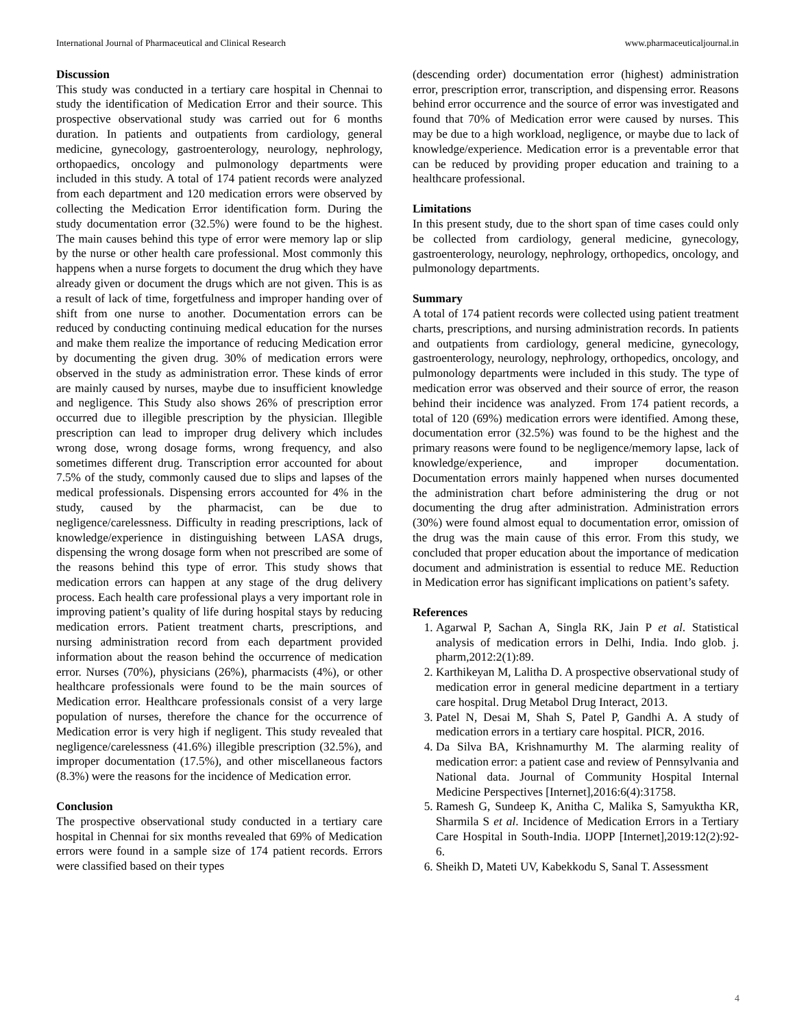International Journal of Pharmaceutical and Clinical Research www.pharmaceuticaljournal.in
Discussion
This study was conducted in a tertiary care hospital in Chennai to study the identification of Medication Error and their source. This prospective observational study was carried out for 6 months duration. In patients and outpatients from cardiology, general medicine, gynecology, gastroenterology, neurology, nephrology, orthopaedics, oncology and pulmonology departments were included in this study. A total of 174 patient records were analyzed from each department and 120 medication errors were observed by collecting the Medication Error identification form. During the study documentation error (32.5%) were found to be the highest. The main causes behind this type of error were memory lap or slip by the nurse or other health care professional. Most commonly this happens when a nurse forgets to document the drug which they have already given or document the drugs which are not given. This is as a result of lack of time, forgetfulness and improper handing over of shift from one nurse to another. Documentation errors can be reduced by conducting continuing medical education for the nurses and make them realize the importance of reducing Medication error by documenting the given drug. 30% of medication errors were observed in the study as administration error. These kinds of error are mainly caused by nurses, maybe due to insufficient knowledge and negligence. This Study also shows 26% of prescription error occurred due to illegible prescription by the physician. Illegible prescription can lead to improper drug delivery which includes wrong dose, wrong dosage forms, wrong frequency, and also sometimes different drug. Transcription error accounted for about 7.5% of the study, commonly caused due to slips and lapses of the medical professionals. Dispensing errors accounted for 4% in the study, caused by the pharmacist, can be due to negligence/carelessness. Difficulty in reading prescriptions, lack of knowledge/experience in distinguishing between LASA drugs, dispensing the wrong dosage form when not prescribed are some of the reasons behind this type of error. This study shows that medication errors can happen at any stage of the drug delivery process. Each health care professional plays a very important role in improving patient’s quality of life during hospital stays by reducing medication errors. Patient treatment charts, prescriptions, and nursing administration record from each department provided information about the reason behind the occurrence of medication error. Nurses (70%), physicians (26%), pharmacists (4%), or other healthcare professionals were found to be the main sources of Medication error. Healthcare professionals consist of a very large population of nurses, therefore the chance for the occurrence of Medication error is very high if negligent. This study revealed that negligence/carelessness (41.6%) illegible prescription (32.5%), and improper documentation (17.5%), and other miscellaneous factors (8.3%) were the reasons for the incidence of Medication error.
Conclusion
The prospective observational study conducted in a tertiary care hospital in Chennai for six months revealed that 69% of Medication errors were found in a sample size of 174 patient records. Errors were classified based on their types
(descending order) documentation error (highest) administration error, prescription error, transcription, and dispensing error. Reasons behind error occurrence and the source of error was investigated and found that 70% of Medication error were caused by nurses. This may be due to a high workload, negligence, or maybe due to lack of knowledge/experience. Medication error is a preventable error that can be reduced by providing proper education and training to a healthcare professional.
Limitations
In this present study, due to the short span of time cases could only be collected from cardiology, general medicine, gynecology, gastroenterology, neurology, nephrology, orthopedics, oncology, and pulmonology departments.
Summary
A total of 174 patient records were collected using patient treatment charts, prescriptions, and nursing administration records. In patients and outpatients from cardiology, general medicine, gynecology, gastroenterology, neurology, nephrology, orthopedics, oncology, and pulmonology departments were included in this study. The type of medication error was observed and their source of error, the reason behind their incidence was analyzed. From 174 patient records, a total of 120 (69%) medication errors were identified. Among these, documentation error (32.5%) was found to be the highest and the primary reasons were found to be negligence/memory lapse, lack of knowledge/experience, and improper documentation. Documentation errors mainly happened when nurses documented the administration chart before administering the drug or not documenting the drug after administration. Administration errors (30%) were found almost equal to documentation error, omission of the drug was the main cause of this error. From this study, we concluded that proper education about the importance of medication document and administration is essential to reduce ME. Reduction in Medication error has significant implications on patient’s safety.
References
1. Agarwal P, Sachan A, Singla RK, Jain P et al. Statistical analysis of medication errors in Delhi, India. Indo glob. j. pharm,2012:2(1):89.
2. Karthikeyan M, Lalitha D. A prospective observational study of medication error in general medicine department in a tertiary care hospital. Drug Metabol Drug Interact, 2013.
3. Patel N, Desai M, Shah S, Patel P, Gandhi A. A study of medication errors in a tertiary care hospital. PICR, 2016.
4. Da Silva BA, Krishnamurthy M. The alarming reality of medication error: a patient case and review of Pennsylvania and National data. Journal of Community Hospital Internal Medicine Perspectives [Internet],2016:6(4):31758.
5. Ramesh G, Sundeep K, Anitha C, Malika S, Samyuktha KR, Sharmila S et al. Incidence of Medication Errors in a Tertiary Care Hospital in South-India. IJOPP [Internet],2019:12(2):92-6.
6. Sheikh D, Mateti UV, Kabekkodu S, Sanal T. Assessment
4